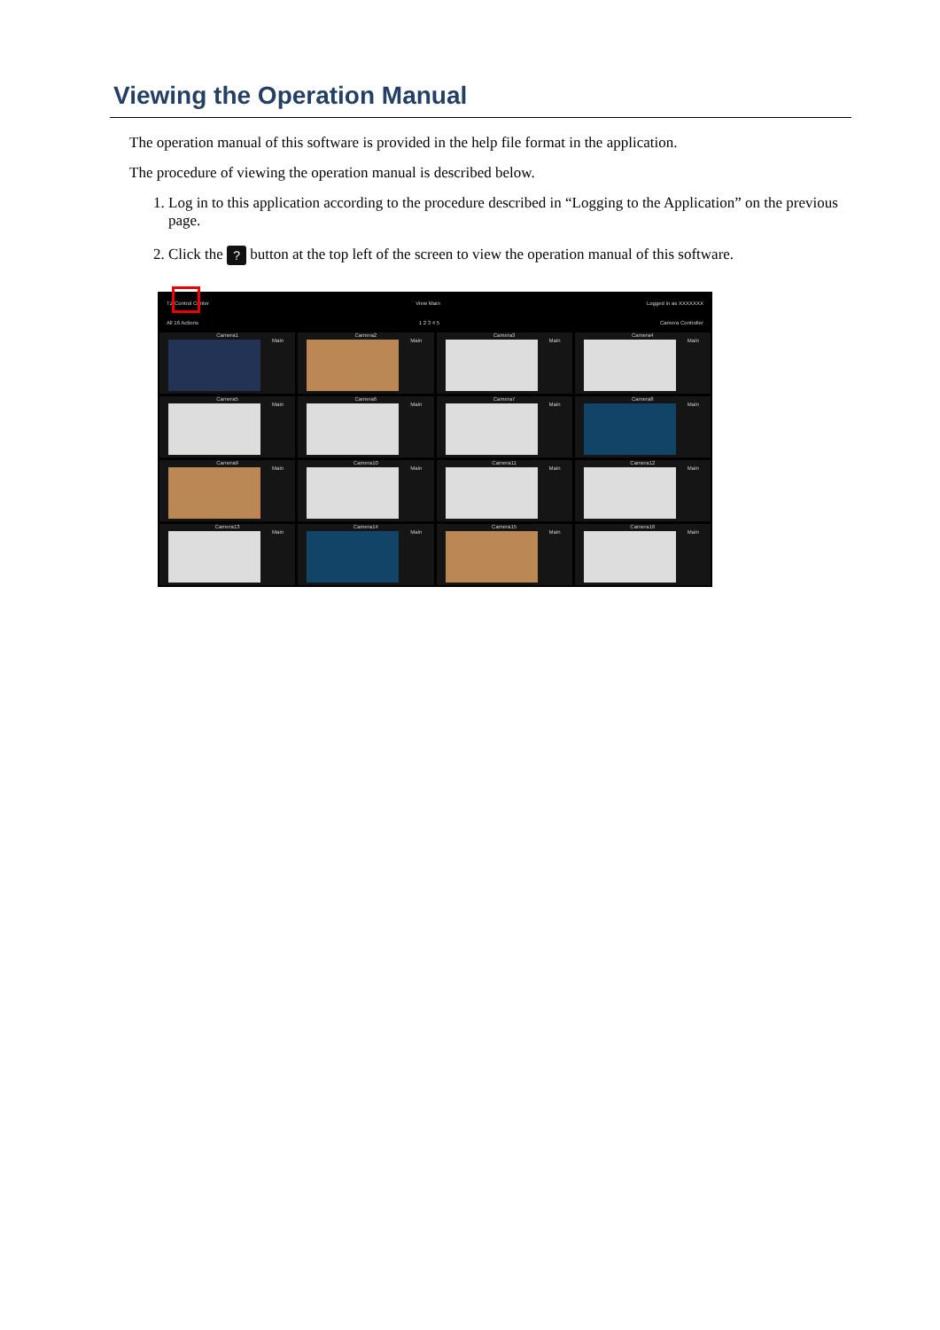Viewing the Operation Manual
The operation manual of this software is provided in the help file format in the application.
The procedure of viewing the operation manual is described below.
1. Log in to this application according to the procedure described in “Logging to the Application” on the previous page.
2. Click the ? button at the top left of the screen to view the operation manual of this software.
TZ Control Center View Main Logged in as XXXXXXX
All 16 Actions 1 2 3 4 5 Camera Controller
Camera1
Main
Camera2
Main
Camera3
Main
Camera4
Main
Camera5
Main
Camera6
Main
Camera7
Main
Camera8
Main
Camera9
Main
Camera10
Main
Camera11
Main
Camera12
Main
Camera13
Main
Camera14
Main
Camera15
Main
Camera16
Main